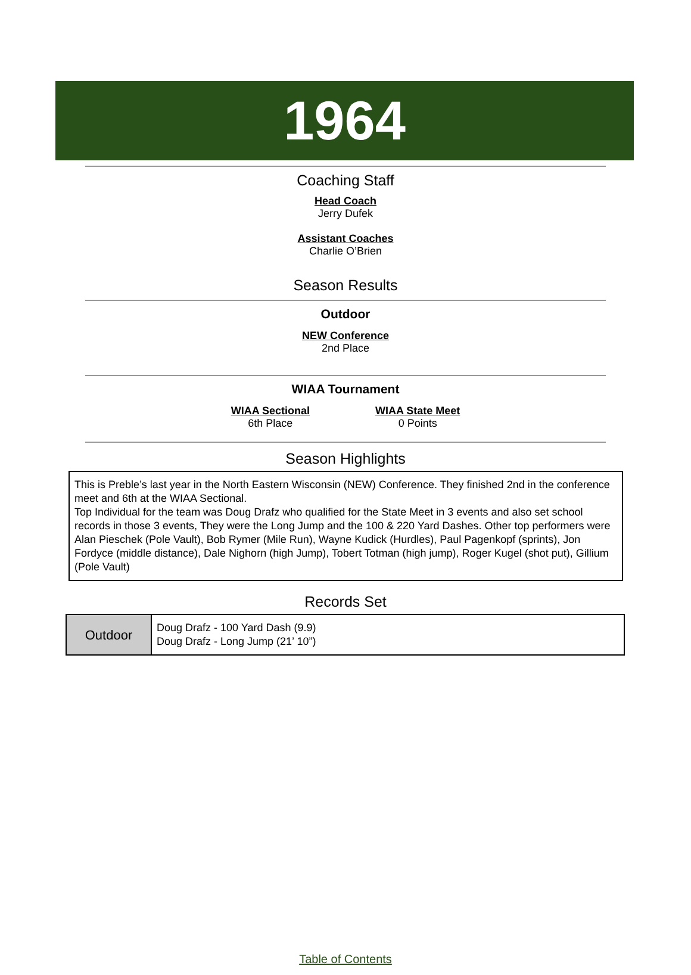1964
Coaching Staff
Head Coach
Jerry Dufek
Assistant Coaches
Charlie O’Brien
Season Results
Outdoor
NEW Conference
2nd Place
WIAA Tournament
WIAA Sectional
6th Place
WIAA State Meet
0 Points
Season Highlights
This is Preble’s last year in the North Eastern Wisconsin (NEW) Conference. They finished 2nd in the conference meet and 6th at the WIAA Sectional.
Top Individual for the team was Doug Drafz who qualified for the State Meet in 3 events and also set school records in those 3 events, They were the Long Jump and the 100 & 220 Yard Dashes. Other top performers were Alan Pieschek (Pole Vault), Bob Rymer (Mile Run), Wayne Kudick (Hurdles), Paul Pagenkopf (sprints), Jon Fordyce (middle distance), Dale Nighorn (high Jump), Tobert Totman (high jump), Roger Kugel (shot put), Gillium (Pole Vault)
Records Set
| Outdoor | Doug Drafz - 100 Yard Dash (9.9) Doug Drafz - Long Jump (21’ 10”) |
Table of Contents